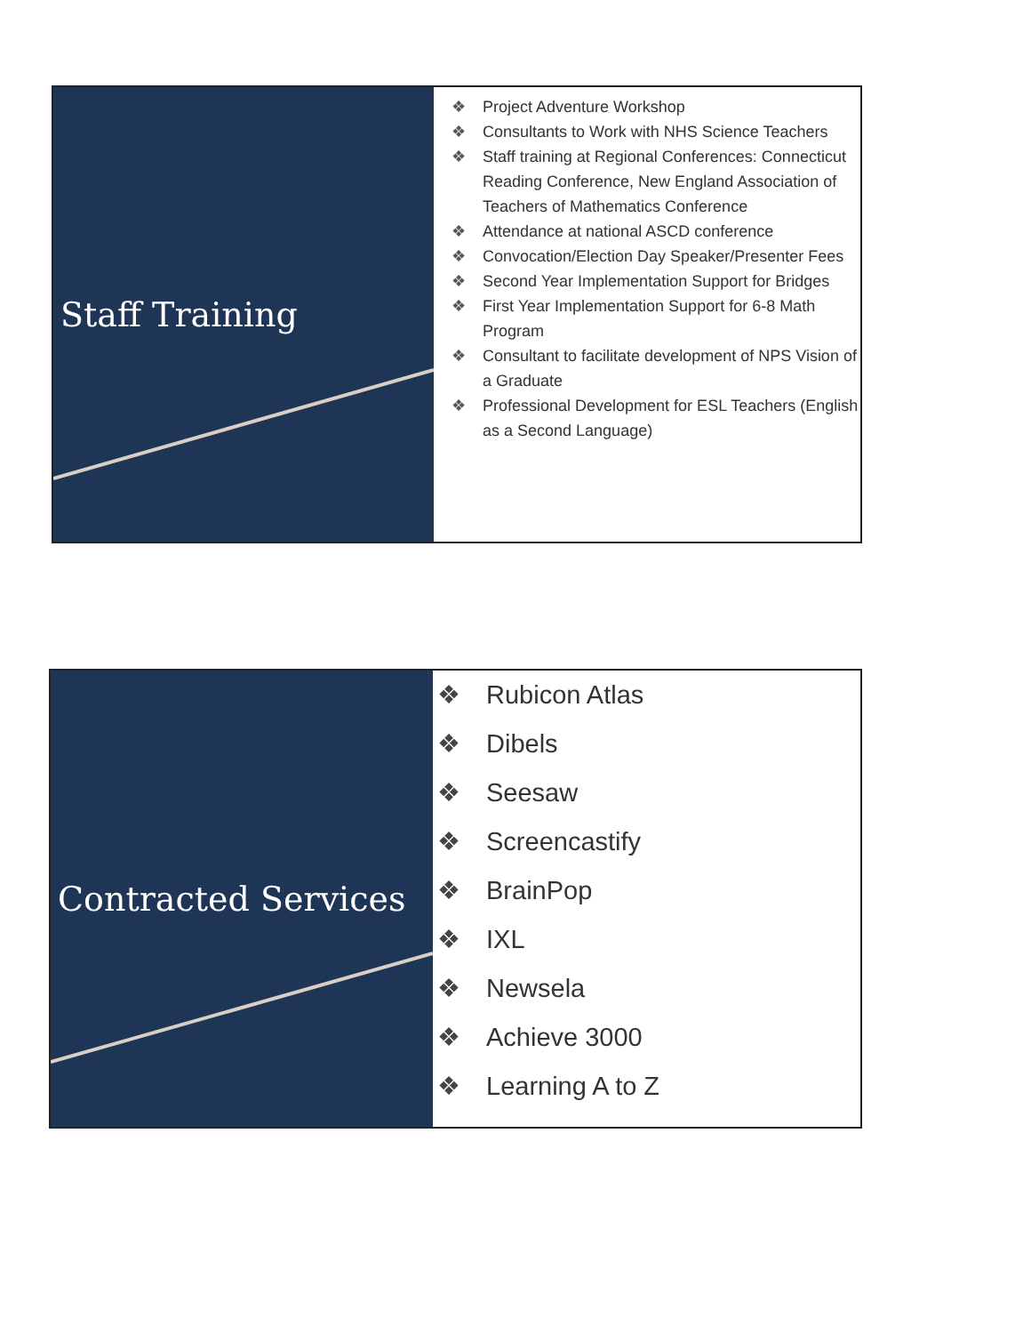Staff Training
❖ Project Adventure Workshop
❖ Consultants to Work with NHS Science Teachers
❖ Staff training at Regional Conferences: Connecticut Reading Conference, New England Association of Teachers of Mathematics Conference
❖ Attendance at national ASCD conference
❖ Convocation/Election Day Speaker/Presenter Fees
❖ Second Year Implementation Support for Bridges
❖ First Year Implementation Support for 6-8 Math Program
❖ Consultant to facilitate development of NPS Vision of a Graduate
❖ Professional Development for ESL Teachers (English as a Second Language)
Contracted Services
❖ Rubicon Atlas
❖ Dibels
❖ Seesaw
❖ Screencastify
❖ BrainPop
❖ IXL
❖ Newsela
❖ Achieve 3000
❖ Learning A to Z